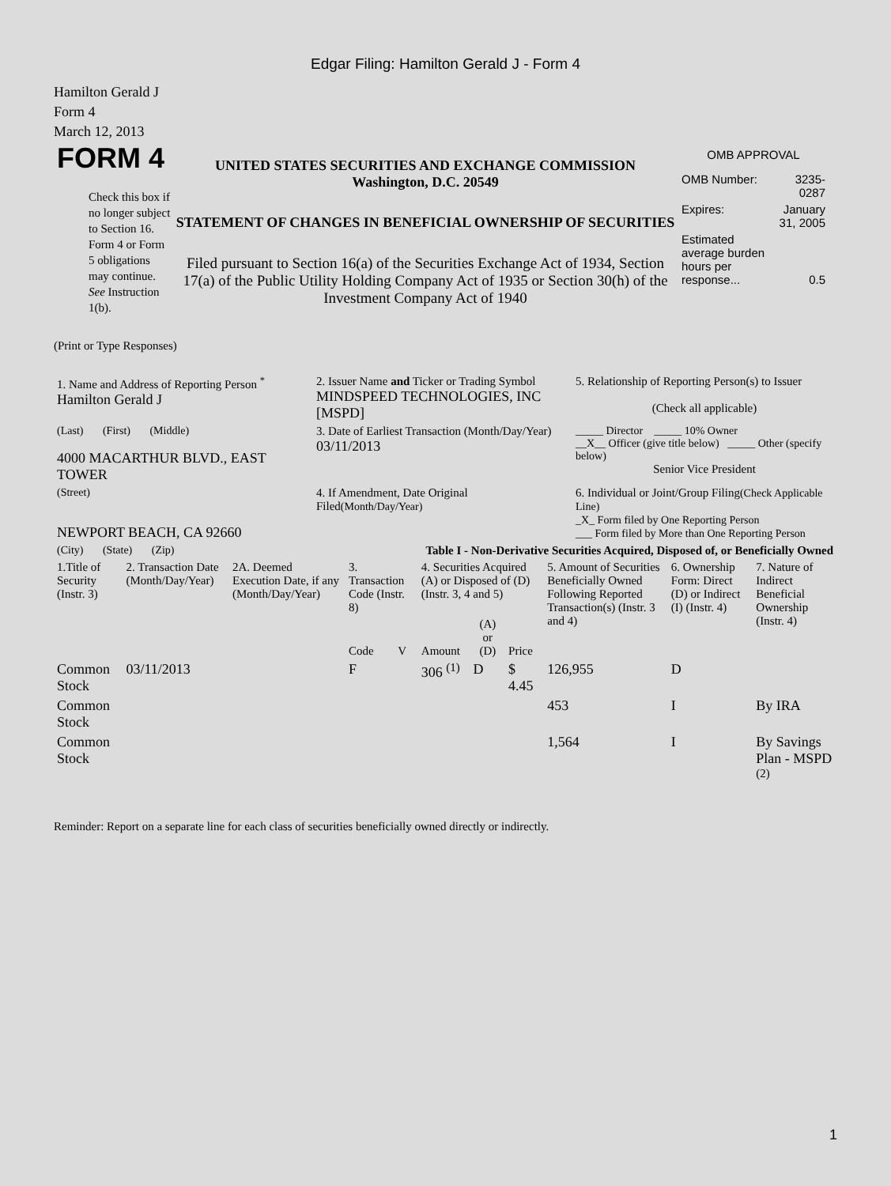Edgar Filing: Hamilton Gerald J - Form 4
Hamilton Gerald J
Form 4
March 12, 2013
FORM 4
Check this box if no longer subject to Section 16. Form 4 or Form 5 obligations may continue. See Instruction 1(b).
UNITED STATES SECURITIES AND EXCHANGE COMMISSION
Washington, D.C. 20549
STATEMENT OF CHANGES IN BENEFICIAL OWNERSHIP OF SECURITIES
Filed pursuant to Section 16(a) of the Securities Exchange Act of 1934, Section 17(a) of the Public Utility Holding Company Act of 1935 or Section 30(h) of the Investment Company Act of 1940
OMB APPROVAL
| OMB Number: | 3235-0287 |
| Expires: | January 31, 2005 |
| Estimated average burden hours per response... | 0.5 |
(Print or Type Responses)
| 1. Name and Address of Reporting Person <sup>*</sup> Hamilton Gerald J | 2. Issuer Name and Ticker or Trading Symbol MINDSPEED TECHNOLOGIES, INC [MSPD] | 5. Relationship of Reporting Person(s) to Issuer (Check all applicable) |
| (Last) (First) (Middle) 4000 MACARTHUR BLVD., EAST TOWER | 3. Date of Earliest Transaction (Month/Day/Year) 03/11/2013 | _____ Director _____ 10% Owner __X__ Officer (give title below) _____ Other (specify below) Senior Vice President |
| (Street) NEWPORT BEACH, CA 92660 | 4. If Amendment, Date Original Filed (Month/Day/Year) | 6. Individual or Joint/Group Filing (Check Applicable Line) _X_ Form filed by One Reporting Person ___ Form filed by More than One Reporting Person |
| (City) (State) (Zip) | Table I - Non-Derivative Securities Acquired, Disposed of, or Beneficially Owned | |
| 1.Title of Security (Instr. 3) | 2. Transaction Date (Month/Day/Year) | 2A. Deemed Execution Date, if any (Month/Day/Year) | 3. Transaction Code (Instr. 8) | | 4. Securities Acquired (A) or Disposed of (D) (Instr. 3, 4 and 5) | | | 5. Amount of Securities Beneficially Owned Following Reported Transaction(s) (Instr. 3 and 4) | 6. Ownership Form: Direct (D) or Indirect (I) (Instr. 4) | 7. Nature of Indirect Beneficial Ownership (Instr. 4) |
| --- | --- | --- | --- | --- | --- | --- | --- | --- | --- | --- |
| | | | Code | V | Amount | (A) or (D) | Price | | | |
| Common Stock | 03/11/2013 | | F | | 306 <sup>(1)</sup> | D | $ 4.45 | 126,955 | D | |
| Common Stock | | | | | | | | 453 | I | By IRA |
| Common Stock | | | | | | | | 1,564 | I | By Savings Plan - MSPD <sup>(2)</sup> |
Reminder: Report on a separate line for each class of securities beneficially owned directly or indirectly.
1